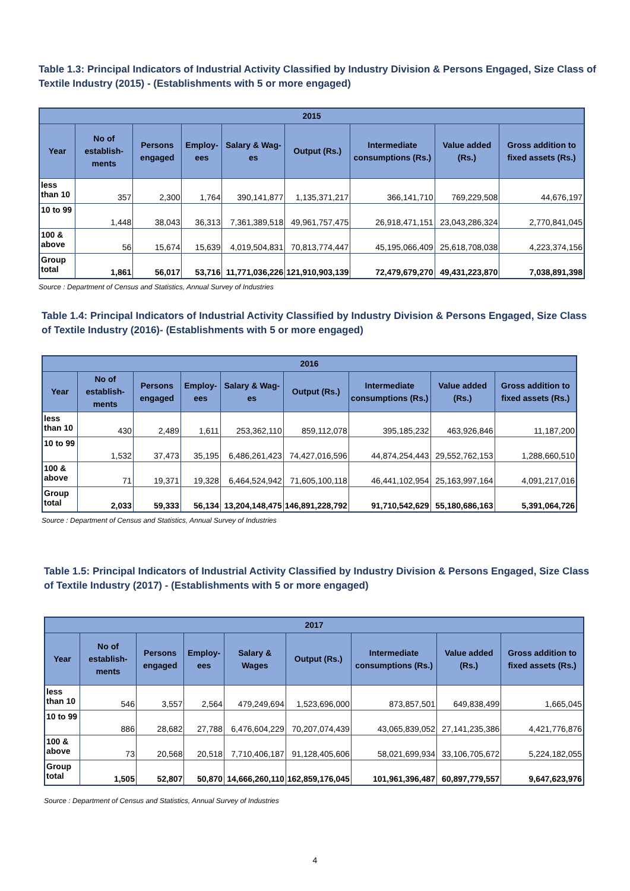Table 1.3: Principal Indicators of Industrial Activity Classified by Industry Division & Persons Engaged, Size Class of Textile Industry (2015) - (Establishments with 5 or more engaged)
| 2015 | | | | | | | | |
| --- | --- | --- | --- | --- | --- | --- | --- | --- |
| Year | No of establish-ments | Persons engaged | Employ-ees | Salary & Wag-es | Output (Rs.) | Intermediate consumptions (Rs.) | Value added (Rs.) | Gross addition to fixed assets (Rs.) |
| less than 10 | 357 | 2,300 | 1,764 | 390,141,877 | 1,135,371,217 | 366,141,710 | 769,229,508 | 44,676,197 |
| 10 to 99 | 1,448 | 38,043 | 36,313 | 7,361,389,518 | 49,961,757,475 | 26,918,471,151 | 23,043,286,324 | 2,770,841,045 |
| 100 & above | 56 | 15,674 | 15,639 | 4,019,504,831 | 70,813,774,447 | 45,195,066,409 | 25,618,708,038 | 4,223,374,156 |
| Group total | 1,861 | 56,017 | 53,716 | 11,771,036,226 | 121,910,903,139 | 72,479,679,270 | 49,431,223,870 | 7,038,891,398 |
Source : Department of Census and Statistics, Annual Survey of Industries
Table 1.4: Principal Indicators of Industrial Activity Classified by Industry Division & Persons Engaged, Size Class of Textile Industry (2016)- (Establishments with 5 or more engaged)
| 2016 | | | | | | | | |
| --- | --- | --- | --- | --- | --- | --- | --- | --- |
| Year | No of establish-ments | Persons engaged | Employ-ees | Salary & Wag-es | Output (Rs.) | Intermediate consumptions (Rs.) | Value added (Rs.) | Gross addition to fixed assets (Rs.) |
| less than 10 | 430 | 2,489 | 1,611 | 253,362,110 | 859,112,078 | 395,185,232 | 463,926,846 | 11,187,200 |
| 10 to 99 | 1,532 | 37,473 | 35,195 | 6,486,261,423 | 74,427,016,596 | 44,874,254,443 | 29,552,762,153 | 1,288,660,510 |
| 100 & above | 71 | 19,371 | 19,328 | 6,464,524,942 | 71,605,100,118 | 46,441,102,954 | 25,163,997,164 | 4,091,217,016 |
| Group total | 2,033 | 59,333 | 56,134 | 13,204,148,475 | 146,891,228,792 | 91,710,542,629 | 55,180,686,163 | 5,391,064,726 |
Source : Department of Census and Statistics, Annual Survey of Industries
Table 1.5: Principal Indicators of Industrial Activity Classified by Industry Division & Persons Engaged, Size Class of Textile Industry (2017) - (Establishments with 5 or more engaged)
| 2017 | | | | | | | | |
| --- | --- | --- | --- | --- | --- | --- | --- | --- |
| Year | No of establish-ments | Persons engaged | Employ-ees | Salary & Wages | Output (Rs.) | Intermediate consumptions (Rs.) | Value added (Rs.) | Gross addition to fixed assets (Rs.) |
| less than 10 | 546 | 3,557 | 2,564 | 479,249,694 | 1,523,696,000 | 873,857,501 | 649,838,499 | 1,665,045 |
| 10 to 99 | 886 | 28,682 | 27,788 | 6,476,604,229 | 70,207,074,439 | 43,065,839,052 | 27,141,235,386 | 4,421,776,876 |
| 100 & above | 73 | 20,568 | 20,518 | 7,710,406,187 | 91,128,405,606 | 58,021,699,934 | 33,106,705,672 | 5,224,182,055 |
| Group total | 1,505 | 52,807 | 50,870 | 14,666,260,110 | 162,859,176,045 | 101,961,396,487 | 60,897,779,557 | 9,647,623,976 |
Source : Department of Census and Statistics, Annual Survey of Industries
4